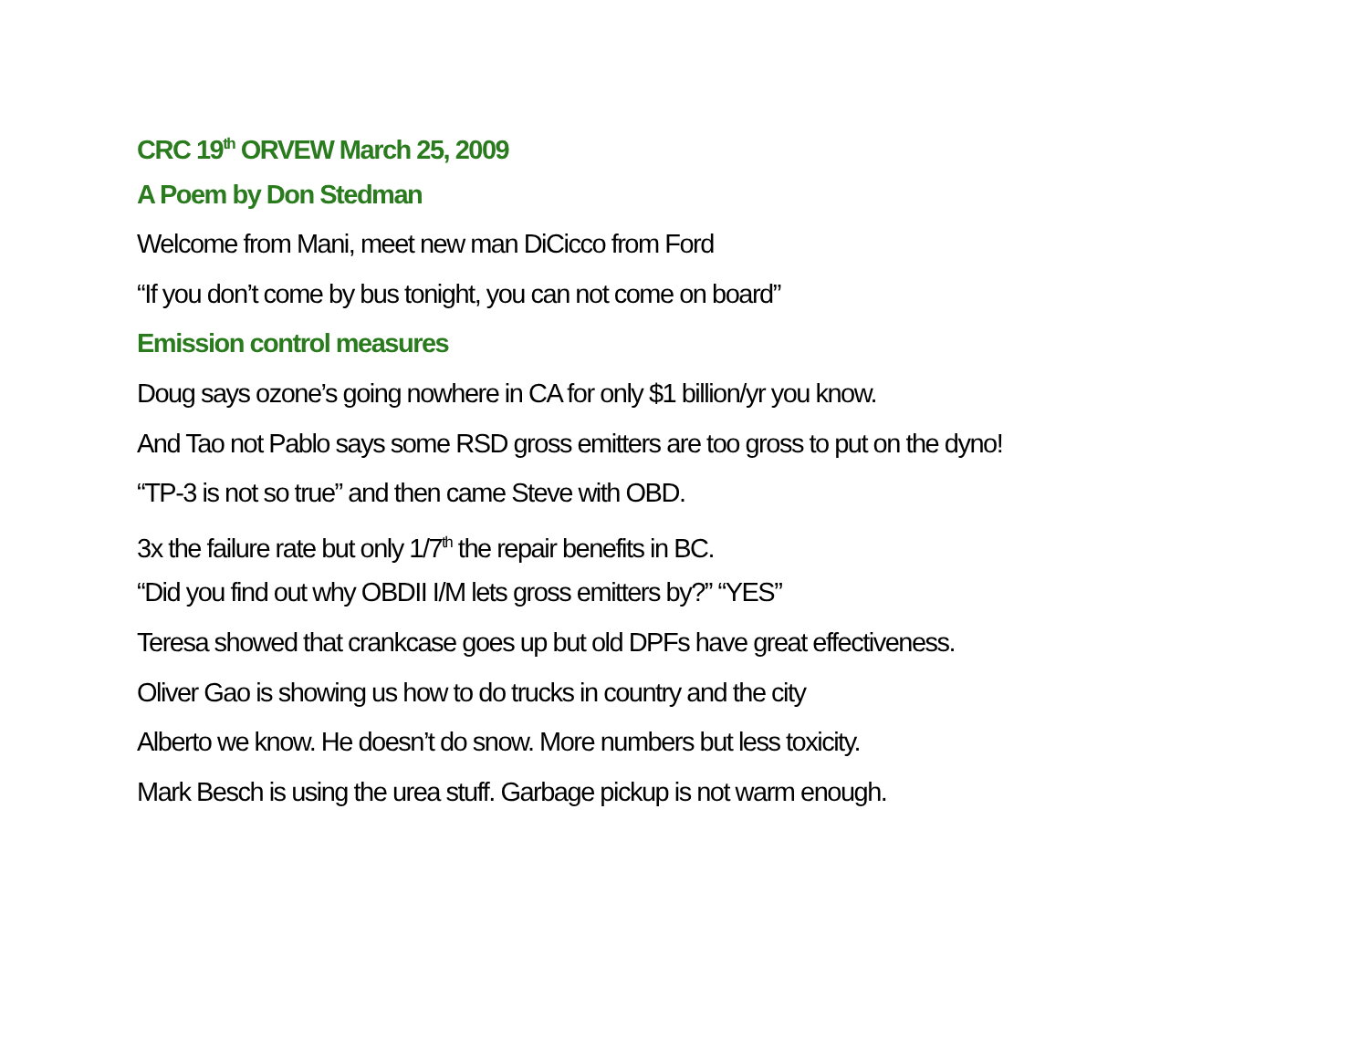CRC 19<sup>th</sup> ORVEW March 25, 2009
A Poem by Don Stedman
Welcome from Mani, meet new man DiCicco from Ford
“If you don’t come by bus tonight, you can not come on board”
Emission control measures
Doug says ozone’s going nowhere in CA for only $1 billion/yr you know.
And Tao not Pablo says some RSD gross emitters are too gross to put on the dyno!
“TP-3 is not so true” and then came Steve with OBD.
3x the failure rate but only 1/7<sup>th</sup> the repair benefits in BC.
“Did you find out why OBDII I/M lets gross emitters by?” “YES”
Teresa showed that crankcase goes up but old DPFs have great effectiveness.
Oliver Gao is showing us how to do trucks in country and the city
Alberto we know. He doesn’t do snow. More numbers but less toxicity.
Mark Besch is using the urea stuff. Garbage pickup is not warm enough.